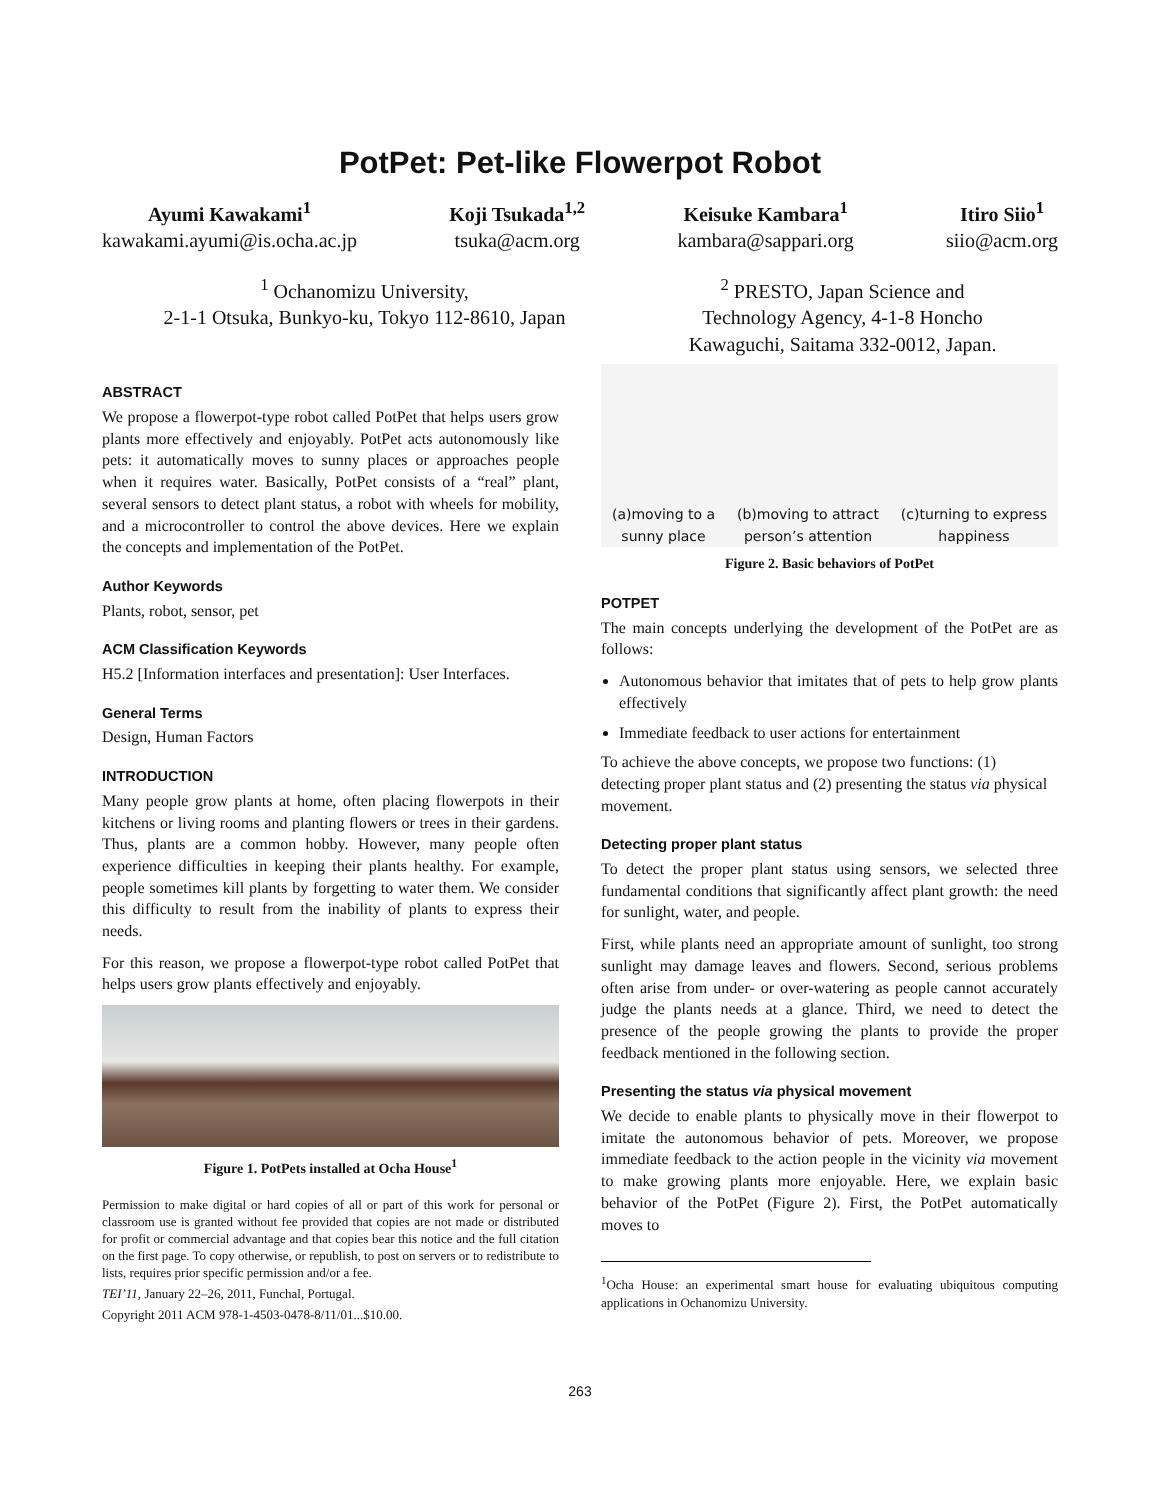PotPet: Pet-like Flowerpot Robot
Ayumi Kawakami<sup>1</sup>
kawakami.ayumi@is.ocha.ac.jp
Koji Tsukada<sup>1,2</sup>
tsuka@acm.org
Keisuke Kambara<sup>1</sup>
kambara@sappari.org
Itiro Siio<sup>1</sup>
siio@acm.org
<sup>1</sup> Ochanomizu University,
2-1-1 Otsuka, Bunkyo-ku, Tokyo 112-8610, Japan
<sup>2</sup> PRESTO, Japan Science and
Technology Agency, 4-1-8 Honcho
Kawaguchi, Saitama 332-0012, Japan.
ABSTRACT
We propose a flowerpot-type robot called PotPet that helps users grow plants more effectively and enjoyably. PotPet acts autonomously like pets: it automatically moves to sunny places or approaches people when it requires water. Basically, PotPet consists of a “real” plant, several sensors to detect plant status, a robot with wheels for mobility, and a microcontroller to control the above devices. Here we explain the concepts and implementation of the PotPet.
Author Keywords
Plants, robot, sensor, pet
ACM Classification Keywords
H5.2 [Information interfaces and presentation]: User Interfaces.
General Terms
Design, Human Factors
INTRODUCTION
Many people grow plants at home, often placing flowerpots in their kitchens or living rooms and planting flowers or trees in their gardens. Thus, plants are a common hobby. However, many people often experience difficulties in keeping their plants healthy. For example, people sometimes kill plants by forgetting to water them. We consider this difficulty to result from the inability of plants to express their needs.
For this reason, we propose a flowerpot-type robot called PotPet that helps users grow plants effectively and enjoyably.
Figure 1. PotPets installed at Ocha House<sup>1</sup>
Permission to make digital or hard copies of all or part of this work for personal or classroom use is granted without fee provided that copies are not made or distributed for profit or commercial advantage and that copies bear this notice and the full citation on the first page. To copy otherwise, or republish, to post on servers or to redistribute to lists, requires prior specific permission and/or a fee.
TEI’11, January 22–26, 2011, Funchal, Portugal.
Copyright 2011 ACM 978-1-4503-0478-8/11/01...$10.00.
(a)moving to a
sunny place
(b)moving to attract
person’s attention
(c)turning to express
happiness
Figure 2. Basic behaviors of PotPet
POTPET
The main concepts underlying the development of the PotPet are as follows:
Autonomous behavior that imitates that of pets to help grow plants effectively
Immediate feedback to user actions for entertainment
To achieve the above concepts, we propose two functions: (1) detecting proper plant status and (2) presenting the status via physical movement.
Detecting proper plant status
To detect the proper plant status using sensors, we selected three fundamental conditions that significantly affect plant growth: the need for sunlight, water, and people.
First, while plants need an appropriate amount of sunlight, too strong sunlight may damage leaves and flowers. Second, serious problems often arise from under- or over-watering as people cannot accurately judge the plants needs at a glance. Third, we need to detect the presence of the people growing the plants to provide the proper feedback mentioned in the following section.
Presenting the status via physical movement
We decide to enable plants to physically move in their flowerpot to imitate the autonomous behavior of pets. Moreover, we propose immediate feedback to the action people in the vicinity via movement to make growing plants more enjoyable. Here, we explain basic behavior of the PotPet (Figure 2). First, the PotPet automatically moves to
<sup>1</sup> Ocha House: an experimental smart house for evaluating ubiquitous computing applications in Ochanomizu University.
263